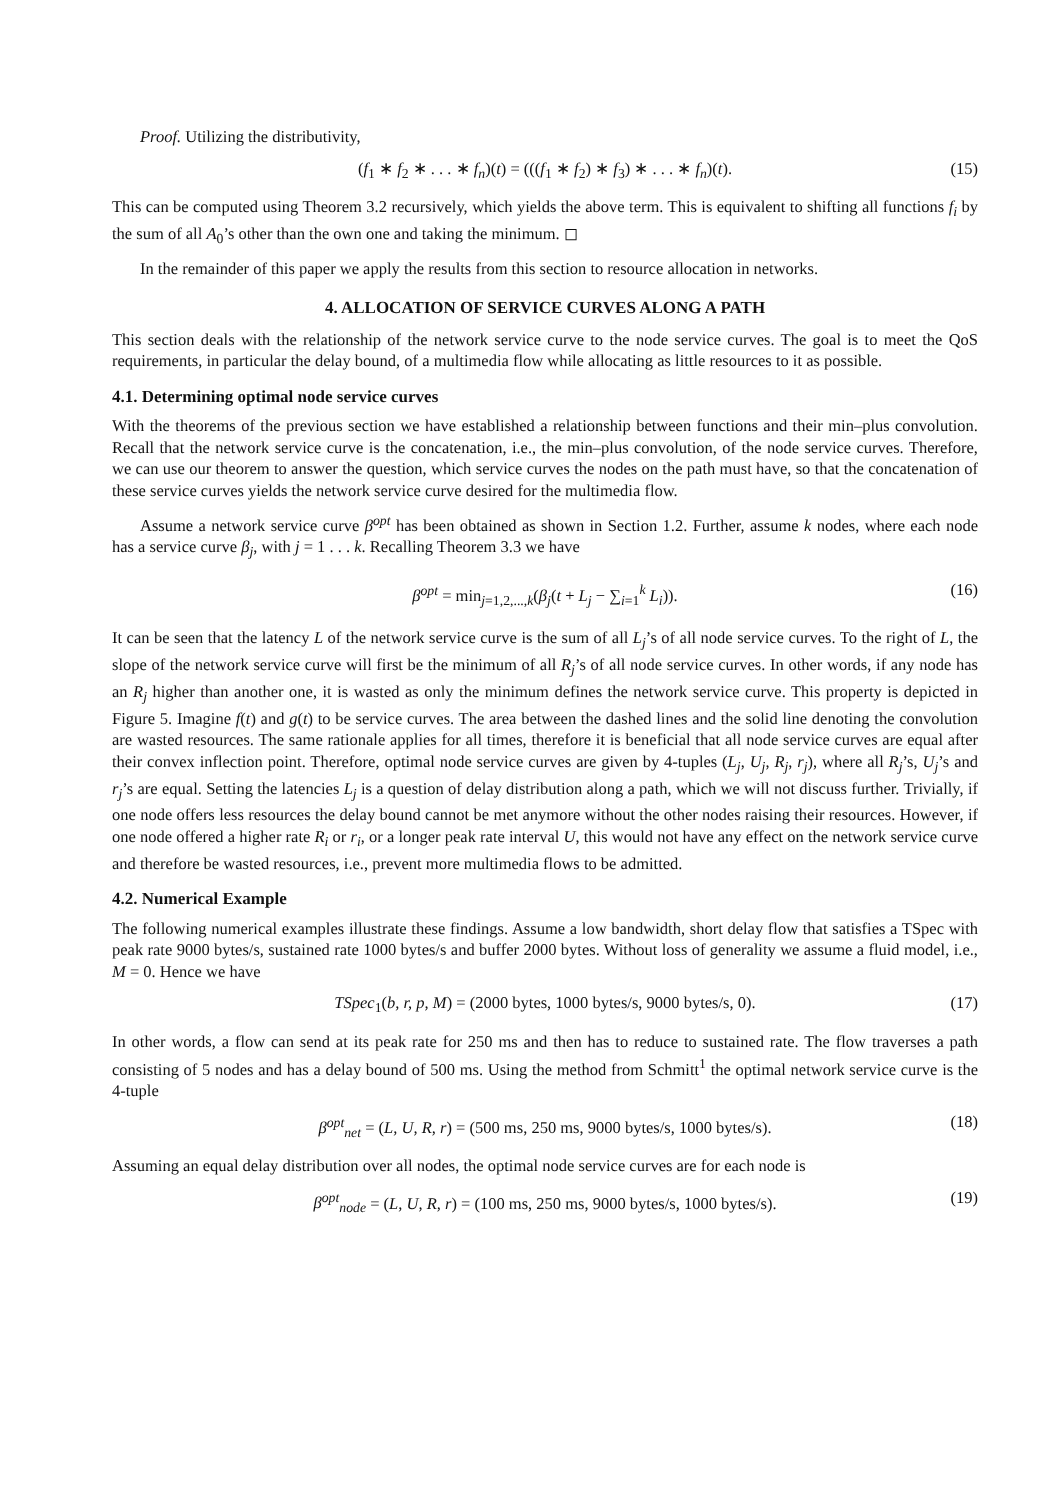Proof. Utilizing the distributivity,
(f<sub>1</sub> ∗ f<sub>2</sub> ∗ . . . ∗ f<sub>n</sub>)(t) = (((f<sub>1</sub> ∗ f<sub>2</sub>) ∗ f<sub>3</sub>) ∗ . . . ∗ f<sub>n</sub>)(t). (15)
This can be computed using Theorem 3.2 recursively, which yields the above term. This is equivalent to shifting all functions f<sub>i</sub> by the sum of all A<sub>0</sub>’s other than the own one and taking the minimum. ◻
In the remainder of this paper we apply the results from this section to resource allocation in networks.
4. ALLOCATION OF SERVICE CURVES ALONG A PATH
This section deals with the relationship of the network service curve to the node service curves. The goal is to meet the QoS requirements, in particular the delay bound, of a multimedia flow while allocating as little resources to it as possible.
4.1. Determining optimal node service curves
With the theorems of the previous section we have established a relationship between functions and their min–plus convolution. Recall that the network service curve is the concatenation, i.e., the min–plus convolution, of the node service curves. Therefore, we can use our theorem to answer the question, which service curves the nodes on the path must have, so that the concatenation of these service curves yields the network service curve desired for the multimedia flow.
Assume a network service curve β<sup>opt</sup> has been obtained as shown in Section 1.2. Further, assume k nodes, where each node has a service curve β<sub>j</sub>, with j = 1 . . . k. Recalling Theorem 3.3 we have
β<sup>opt</sup> = min<sub>j=1,2,...,k</sub>(β<sub>j</sub>(t + L<sub>j</sub> − ∑<sub>i=1</sub><sup>k</sup> L<sub>i</sub>)). (16)
It can be seen that the latency L of the network service curve is the sum of all L<sub>j</sub>’s of all node service curves. To the right of L, the slope of the network service curve will first be the minimum of all R<sub>j</sub>’s of all node service curves. In other words, if any node has an R<sub>j</sub> higher than another one, it is wasted as only the minimum defines the network service curve. This property is depicted in Figure 5. Imagine f(t) and g(t) to be service curves. The area between the dashed lines and the solid line denoting the convolution are wasted resources. The same rationale applies for all times, therefore it is beneficial that all node service curves are equal after their convex inflection point. Therefore, optimal node service curves are given by 4-tuples (L<sub>j</sub>, U<sub>j</sub>, R<sub>j</sub>, r<sub>j</sub>), where all R<sub>j</sub>’s, U<sub>j</sub>’s and r<sub>j</sub>’s are equal. Setting the latencies L<sub>j</sub> is a question of delay distribution along a path, which we will not discuss further. Trivially, if one node offers less resources the delay bound cannot be met anymore without the other nodes raising their resources. However, if one node offered a higher rate R<sub>i</sub> or r<sub>i</sub>, or a longer peak rate interval U, this would not have any effect on the network service curve and therefore be wasted resources, i.e., prevent more multimedia flows to be admitted.
4.2. Numerical Example
The following numerical examples illustrate these findings. Assume a low bandwidth, short delay flow that satisfies a TSpec with peak rate 9000 bytes/s, sustained rate 1000 bytes/s and buffer 2000 bytes. Without loss of generality we assume a fluid model, i.e., M = 0. Hence we have
TSpec<sub>1</sub>(b, r, p, M) = (2000 bytes, 1000 bytes/s, 9000 bytes/s, 0). (17)
In other words, a flow can send at its peak rate for 250 ms and then has to reduce to sustained rate. The flow traverses a path consisting of 5 nodes and has a delay bound of 500 ms. Using the method from Schmitt<sup>1</sup> the optimal network service curve is the 4-tuple
β<sup>opt</sup><sub>net</sub> = (L, U, R, r) = (500 ms, 250 ms, 9000 bytes/s, 1000 bytes/s). (18)
Assuming an equal delay distribution over all nodes, the optimal node service curves are for each node is
β<sup>opt</sup><sub>node</sub> = (L, U, R, r) = (100 ms, 250 ms, 9000 bytes/s, 1000 bytes/s). (19)